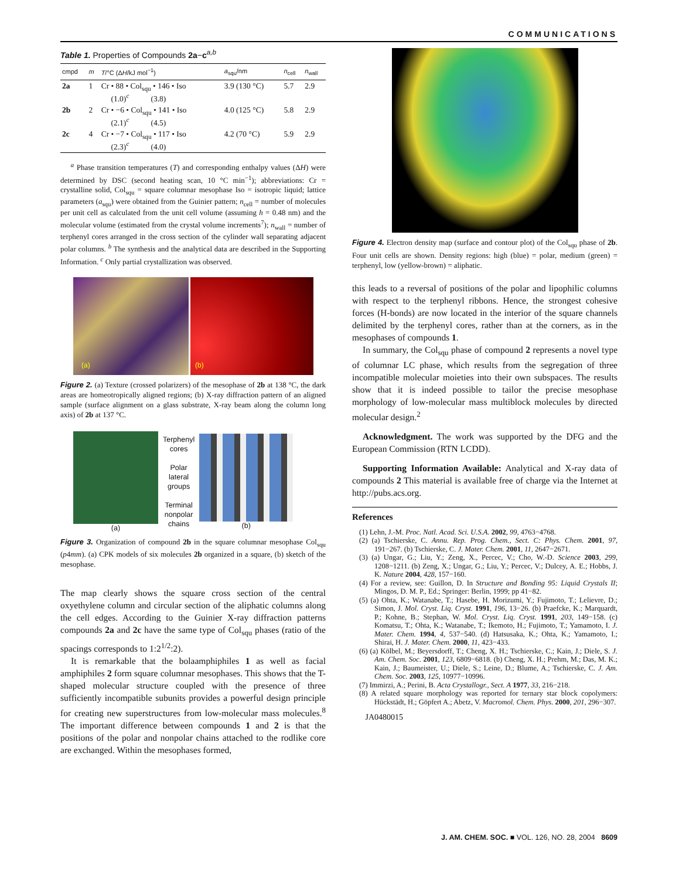COMMUNICATIONS
Table 1. Properties of Compounds 2a−c<sup>a,b</sup>
| cmpd | m | T /°C (Δ H /kJ mol<sup>−1</sup>) | a<sub>squ</sub>/nm | n<sub>cell</sub> | n<sub>wall</sub> |
| --- | --- | --- | --- | --- | --- |
| 2a | 1 | Cr • 88 • Col<sub>squ</sub> • 146 • Iso (1.0)<sup>c</sup> (3.8) | 3.9 (130 °C) | 5.7 | 2.9 |
| 2b | 2 | Cr • −6 • Col<sub>squ</sub> • 141 • Iso (2.1)<sup>c</sup> (4.5) | 4.0 (125 °C) | 5.8 | 2.9 |
| 2c | 4 | Cr • −7 • Col<sub>squ</sub> • 117 • Iso (2.3)<sup>c</sup> (4.0) | 4.2 (70 °C) | 5.9 | 2.9 |
<sup>a</sup> Phase transition temperatures (T) and corresponding enthalpy values (ΔH) were determined by DSC (second heating scan, 10 °C min<sup>−1</sup>); abbreviations: Cr = crystalline solid, Col<sub>squ</sub> = square columnar mesophase Iso = isotropic liquid; lattice parameters (a<sub>squ</sub>) were obtained from the Guinier pattern; n<sub>cell</sub> = number of molecules per unit cell as calculated from the unit cell volume (assuming h = 0.48 nm) and the molecular volume (estimated from the crystal volume increments<sup>7</sup>); n<sub>wall</sub> = number of terphenyl cores arranged in the cross section of the cylinder wall separating adjacent polar columns. <sup>b</sup> The synthesis and the analytical data are described in the Supporting Information. <sup>c</sup> Only partial crystallization was observed.
(a) (b)
Figure 2. (a) Texture (crossed polarizers) of the mesophase of 2b at 138 °C, the dark areas are homeotropically aligned regions; (b) X-ray diffraction pattern of an aligned sample (surface alignment on a glass substrate, X-ray beam along the column long axis) of 2b at 137 °C.
(a)
Terphenyl
cores
Polar
lateral
groups
Terminal
nonpolar
chains
(b)
Figure 3. Organization of compound 2b in the square columnar mesophase Col<sub>squ</sub> (p4mm). (a) CPK models of six molecules 2b organized in a square, (b) sketch of the mesophase.
The map clearly shows the square cross section of the central oxyethylene column and circular section of the aliphatic columns along the cell edges. According to the Guinier X-ray diffraction patterns compounds 2a and 2c have the same type of Col<sub>squ</sub> phases (ratio of the spacings corresponds to 1:2<sup>1/2</sup>:2).
It is remarkable that the bolaamphiphiles 1 as well as facial amphiphiles 2 form square columnar mesophases. This shows that the T-shaped molecular structure coupled with the presence of three sufficiently incompatible subunits provides a powerful design principle for creating new superstructures from low-molecular mass molecules.<sup>8</sup> The important difference between compounds 1 and 2 is that the positions of the polar and nonpolar chains attached to the rodlike core are exchanged. Within the mesophases formed,
Figure 4. Electron density map (surface and contour plot) of the Col<sub>squ</sub> phase of 2b. Four unit cells are shown. Density regions: high (blue) = polar, medium (green) = terphenyl, low (yellow-brown) = aliphatic.
this leads to a reversal of positions of the polar and lipophilic columns with respect to the terphenyl ribbons. Hence, the strongest cohesive forces (H-bonds) are now located in the interior of the square channels delimited by the terphenyl cores, rather than at the corners, as in the mesophases of compounds 1.
In summary, the Col<sub>squ</sub> phase of compound 2 represents a novel type of columnar LC phase, which results from the segregation of three incompatible molecular moieties into their own subspaces. The results show that it is indeed possible to tailor the precise mesophase morphology of low-molecular mass multiblock molecules by directed molecular design.<sup>2</sup>
Acknowledgment. The work was supported by the DFG and the European Commission (RTN LCDD).
Supporting Information Available: Analytical and X-ray data of compounds 2 This material is available free of charge via the Internet at http://pubs.acs.org.
References
(1) Lehn, J.-M. Proc. Natl. Acad. Sci. U.S.A. 2002, 99, 4763−4768.
(2) (a) Tschierske, C. Annu. Rep. Prog. Chem., Sect. C: Phys. Chem. 2001, 97, 191−267. (b) Tschierske, C. J. Mater. Chem. 2001, 11, 2647−2671.
(3) (a) Ungar, G.; Liu, Y.; Zeng, X., Percec, V.; Cho, W.-D. Science 2003, 299, 1208−1211. (b) Zeng, X.; Ungar, G.; Liu, Y.; Percec, V.; Dulcey, A. E.; Hobbs, J. K. Nature 2004, 428, 157−160.
(4) For a review, see: Guillon, D. In Structure and Bonding 95: Liquid Crystals II; Mingos, D. M. P., Ed.; Springer: Berlin, 1999; pp 41−82.
(5) (a) Ohta, K.; Watanabe, T.; Hasebe, H. Morizumi, Y.; Fujimoto, T.; Lelievre, D.; Simon, J. Mol. Cryst. Liq. Cryst. 1991, 196, 13−26. (b) Praefcke, K.; Marquardt, P.; Kohne, B.; Stephan, W. Mol. Cryst. Liq. Cryst. 1991, 203, 149−158. (c) Komatsu, T.; Ohta, K.; Watanabe, T.; Ikemoto, H.; Fujimoto, T.; Yamamoto, I. J. Mater. Chem. 1994, 4, 537−540. (d) Hatsusaka, K.; Ohta, K.; Yamamoto, I.; Shirai, H. J. Mater. Chem. 2000, 11, 423−433.
(6) (a) Kölbel, M.; Beyersdorff, T.; Cheng, X. H.; Tschierske, C.; Kain, J.; Diele, S. J. Am. Chem. Soc. 2001, 123, 6809−6818. (b) Cheng, X. H.; Prehm, M.; Das, M. K.; Kain, J.; Baumeister, U.; Diele, S.; Leine, D.; Blume, A.; Tschierske, C. J. Am. Chem. Soc. 2003, 125, 10977−10996.
(7) Immirzi, A.; Perini, B. Acta Crystallogr., Sect. A 1977, 33, 216−218.
(8) A related square morphology was reported for ternary star block copolymers: Hückstädt, H.; Göpfert A.; Abetz, V. Macromol. Chem. Phys. 2000, 201, 296−307.
JA0480015
J. AM. CHEM. SOC. ■ VOL. 126, NO. 28, 2004 8609